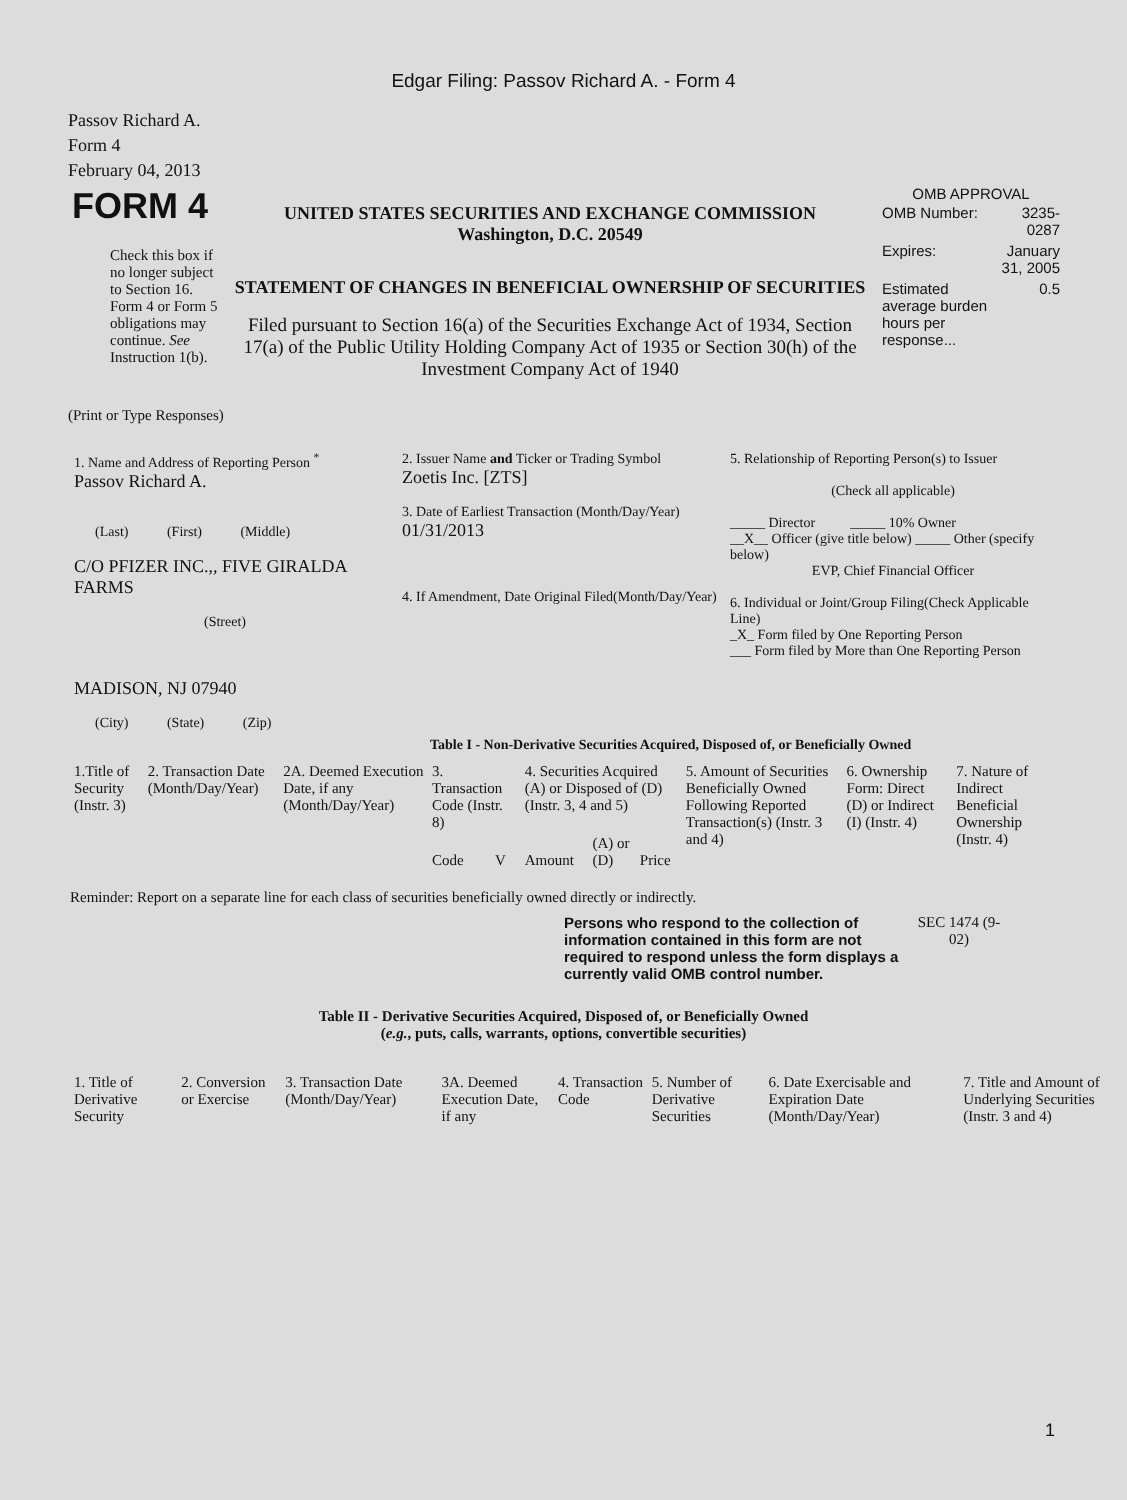Edgar Filing: Passov Richard A. - Form 4
Passov Richard A.
Form 4
February 04, 2013
| FORM 4 Check this box if no longer subject to Section 16. Form 4 or Form 5 obligations may continue. See Instruction 1(b). | UNITED STATES SECURITIES AND EXCHANGE COMMISSION Washington, D.C. 20549 STATEMENT OF CHANGES IN BENEFICIAL OWNERSHIP OF SECURITIES Filed pursuant to Section 16(a) of the Securities Exchange Act of 1934, Section 17(a) of the Public Utility Holding Company Act of 1935 or Section 30(h) of the Investment Company Act of 1940 | OMB APPROVAL / OMB Number: / 3235-0287 / / Expires: / January 31, 2005 / / Estimated average burden hours per response... / 0.5 / |
(Print or Type Responses)
| 1. Name and Address of Reporting Person <sup>*</sup> Passov Richard A. (Last) (First) (Middle) C/O PFIZER INC.,, FIVE GIRALDA FARMS (Street) MADISON, NJ 07940 (City) (State) (Zip) | 2. Issuer Name and Ticker or Trading Symbol Zoetis Inc. [ZTS] 3. Date of Earliest Transaction (Month/Day/Year) 01/31/2013 4. If Amendment, Date Original Filed(Month/Day/Year) | 5. Relationship of Reporting Person(s) to Issuer (Check all applicable) _____ Director _____ 10% Owner __X__ Officer (give title below) _____ Other (specify below) EVP, Chief Financial Officer 6. Individual or Joint/Group Filing(Check Applicable Line) _X_ Form filed by One Reporting Person ___ Form filed by More than One Reporting Person |
Table I - Non-Derivative Securities Acquired, Disposed of, or Beneficially Owned
| 1.Title of Security (Instr. 3) | 2. Transaction Date (Month/Day/Year) | 2A. Deemed Execution Date, if any (Month/Day/Year) | 3. Transaction Code (Instr. 8) | | 4. Securities Acquired (A) or Disposed of (D) (Instr. 3, 4 and 5) | | | 5. Amount of Securities Beneficially Owned Following Reported Transaction(s) (Instr. 3 and 4) | 6. Ownership Form: Direct (D) or Indirect (I) (Instr. 4) | 7. Nature of Indirect Beneficial Ownership (Instr. 4) |
| --- | --- | --- | --- | --- | --- | --- | --- | --- | --- | --- |
| | | | Code | V | Amount | (A) or (D) | Price | | | |
Reminder: Report on a separate line for each class of securities beneficially owned directly or indirectly.
| Persons who respond to the collection of information contained in this form are not required to respond unless the form displays a currently valid OMB control number. | SEC 1474 (9-02) |
Table II - Derivative Securities Acquired, Disposed of, or Beneficially Owned
(e.g., puts, calls, warrants, options, convertible securities)
| 1. Title of Derivative Security | 2. Conversion or Exercise | 3. Transaction Date (Month/Day/Year) | 3A. Deemed Execution Date, if any | 4. Transaction Code | 5. Number of Derivative Securities | 6. Date Exercisable and Expiration Date (Month/Day/Year) | 7. Title and Amount of Underlying Securities (Instr. 3 and 4) |
| --- | --- | --- | --- | --- | --- | --- | --- |
1